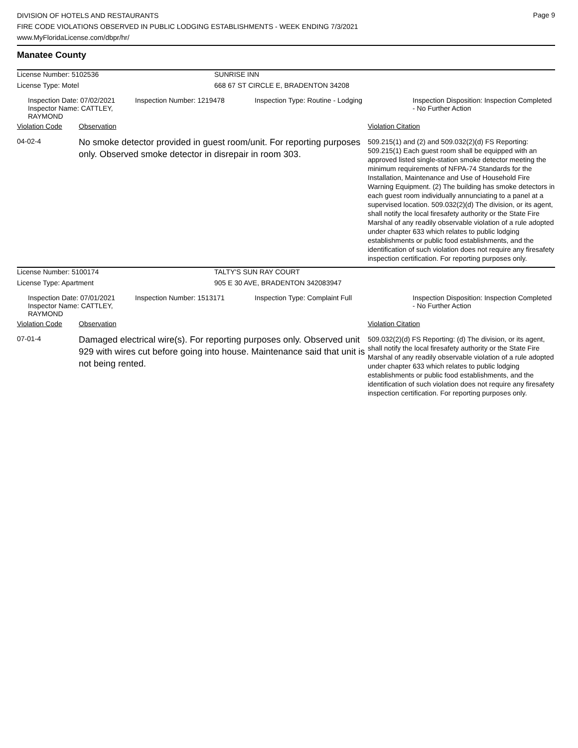Page 9
DIVISION OF HOTELS AND RESTAURANTS
FIRE CODE VIOLATIONS OBSERVED IN PUBLIC LODGING ESTABLISHMENTS - WEEK ENDING 7/3/2021
www.MyFloridaLicense.com/dbpr/hr/
Manatee County
| License Number: 5102536 | SUNRISE INN |
| License Type: Motel | 668 67 ST CIRCLE E, BRADENTON 34208 |
| Inspection Date: 07/02/2021 Inspector Name: CATTLEY, RAYMOND | Inspection Number: 1219478 | Inspection Type: Routine - Lodging | Inspection Disposition: Inspection Completed - No Further Action |
| Violation Code | Observation | Violation Citation |
| 04-02-4 | No smoke detector provided in guest room/unit. For reporting purposes only. Observed smoke detector in disrepair in room 303. | 509.215(1) and (2) and 509.032(2)(d) FS Reporting: 509.215(1) Each guest room shall be equipped with an approved listed single-station smoke detector meeting the minimum requirements of NFPA-74 Standards for the Installation, Maintenance and Use of Household Fire Warning Equipment. (2) The building has smoke detectors in each guest room individually annunciating to a panel at a supervised location. 509.032(2)(d) The division, or its agent, shall notify the local firesafety authority or the State Fire Marshal of any readily observable violation of a rule adopted under chapter 633 which relates to public lodging establishments or public food establishments, and the identification of such violation does not require any firesafety inspection certification. For reporting purposes only. |
| License Number: 5100174 | TALTY'S SUN RAY COURT |
| License Type: Apartment | 905 E 30 AVE, BRADENTON 342083947 |
| Inspection Date: 07/01/2021 Inspector Name: CATTLEY, RAYMOND | Inspection Number: 1513171 | Inspection Type: Complaint Full | Inspection Disposition: Inspection Completed - No Further Action |
| Violation Code | Observation | Violation Citation |
| 07-01-4 | Damaged electrical wire(s). For reporting purposes only. Observed unit 929 with wires cut before going into house. Maintenance said that unit is not being rented. | 509.032(2)(d) FS Reporting: (d) The division, or its agent, shall notify the local firesafety authority or the State Fire Marshal of any readily observable violation of a rule adopted under chapter 633 which relates to public lodging establishments or public food establishments, and the identification of such violation does not require any firesafety inspection certification. For reporting purposes only. |